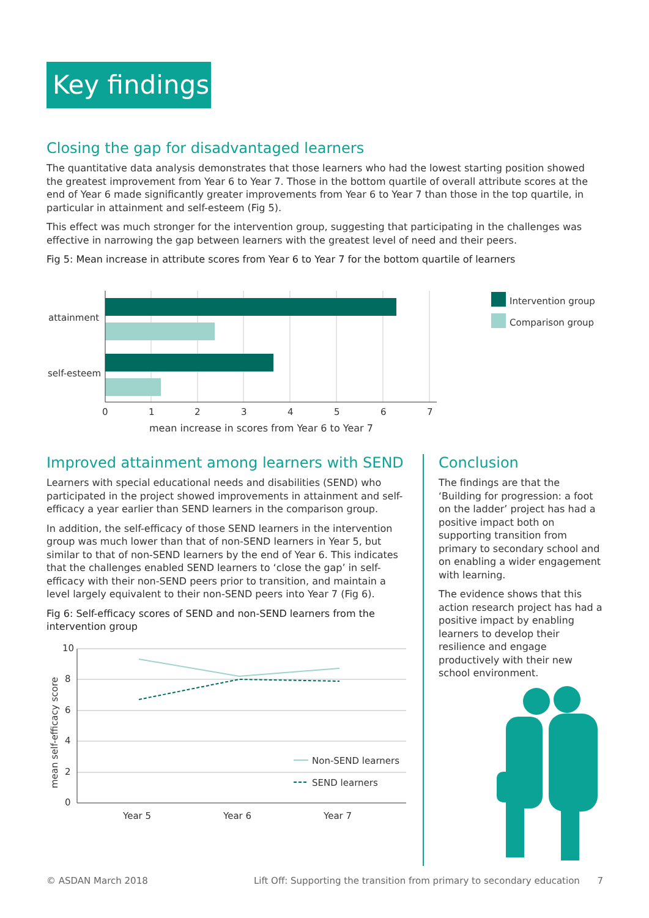Key findings
Closing the gap for disadvantaged learners
The quantitative data analysis demonstrates that those learners who had the lowest starting position showed the greatest improvement from Year 6 to Year 7. Those in the bottom quartile of overall attribute scores at the end of Year 6 made significantly greater improvements from Year 6 to Year 7 than those in the top quartile, in particular in attainment and self-esteem (Fig 5).
This effect was much stronger for the intervention group, suggesting that participating in the challenges was effective in narrowing the gap between learners with the greatest level of need and their peers.
Fig 5: Mean increase in attribute scores from Year 6 to Year 7 for the bottom quartile of learners
attainment
self-esteem
0
1
2
3
4
5
6
7
mean increase in scores from Year 6 to Year 7
Intervention group
Comparison group
Improved attainment among learners with SEND
Learners with special educational needs and disabilities (SEND) who participated in the project showed improvements in attainment and self-efficacy a year earlier than SEND learners in the comparison group.
In addition, the self-efficacy of those SEND learners in the intervention group was much lower than that of non-SEND learners in Year 5, but similar to that of non-SEND learners by the end of Year 6. This indicates that the challenges enabled SEND learners to ‘close the gap’ in self-efficacy with their non-SEND peers prior to transition, and maintain a level largely equivalent to their non-SEND peers into Year 7 (Fig 6).
Fig 6: Self-efficacy scores of SEND and non-SEND learners from the intervention group
10
8
6
4
2
0
mean self-efficacy score
Year 5
Year 6
Year 7
Non-SEND learners
SEND learners
Conclusion
The findings are that the ‘Building for progression: a foot on the ladder’ project has had a positive impact both on supporting transition from primary to secondary school and on enabling a wider engagement with learning.
The evidence shows that this action research project has had a positive impact by enabling learners to develop their resilience and engage productively with their new school environment.
© ASDAN March 2018 Lift Off: Supporting the transition from primary to secondary education 7